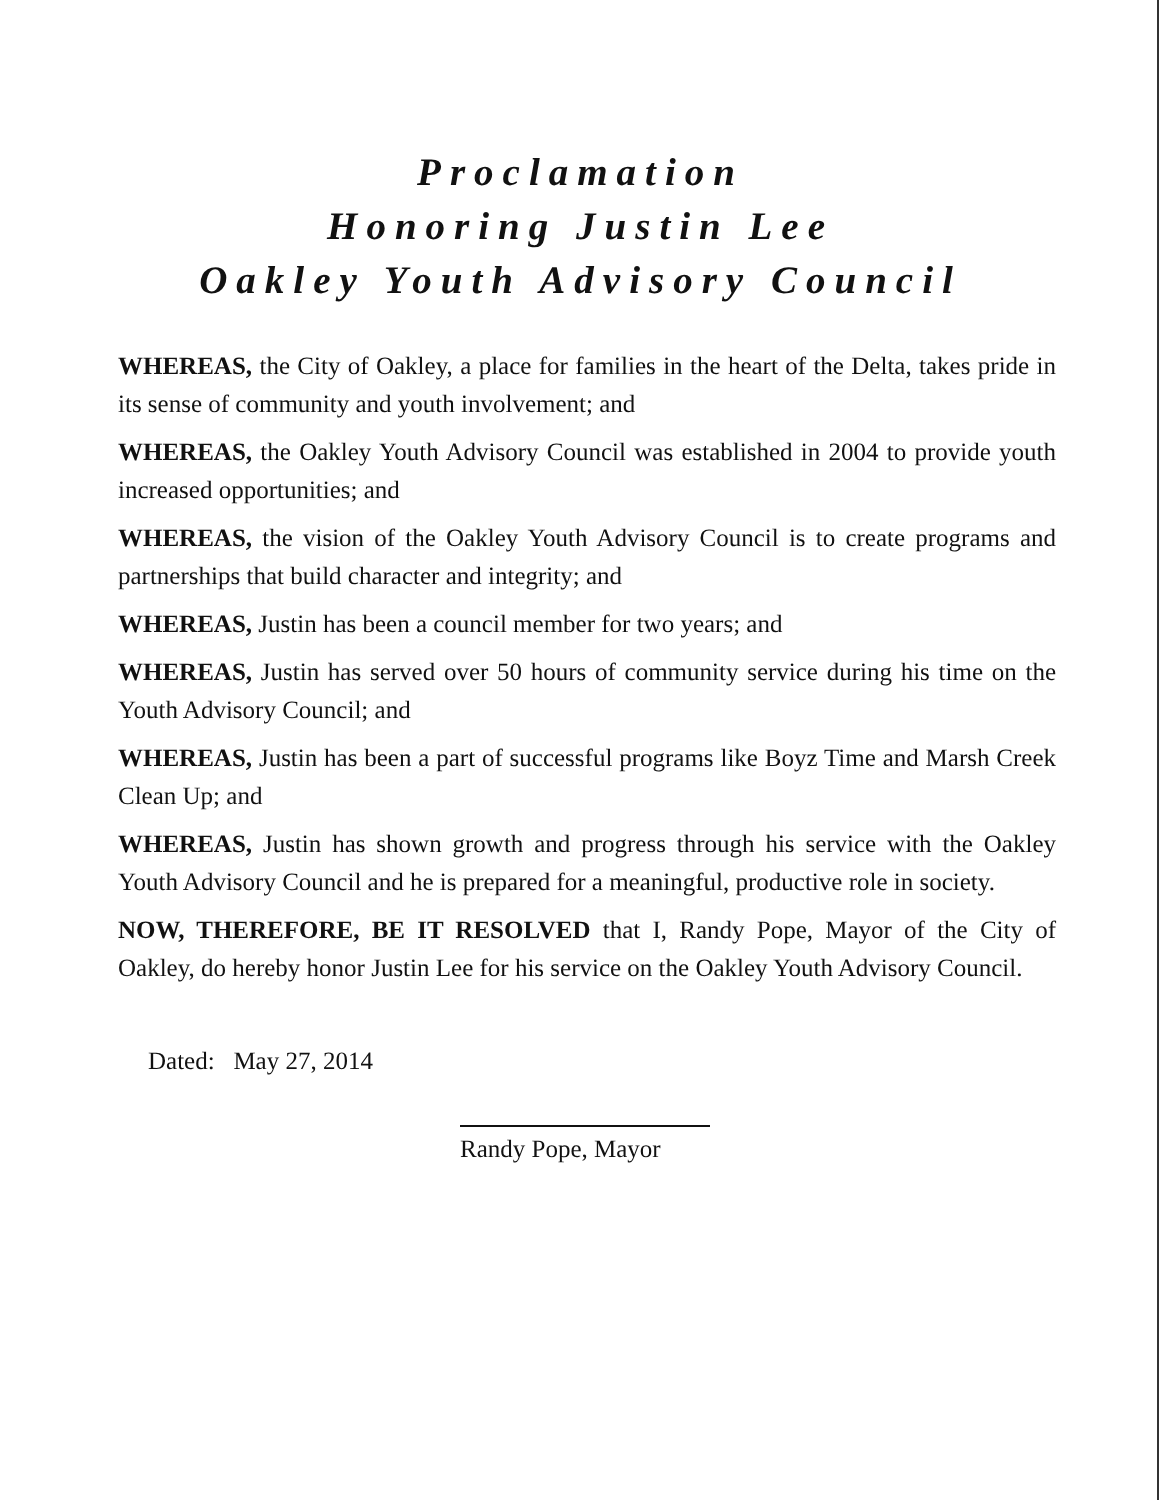Proclamation
Honoring Justin Lee
Oakley Youth Advisory Council
WHEREAS, the City of Oakley, a place for families in the heart of the Delta, takes pride in its sense of community and youth involvement; and
WHEREAS, the Oakley Youth Advisory Council was established in 2004 to provide youth increased opportunities; and
WHEREAS, the vision of the Oakley Youth Advisory Council is to create programs and partnerships that build character and integrity; and
WHEREAS, Justin has been a council member for two years; and
WHEREAS, Justin has served over 50 hours of community service during his time on the Youth Advisory Council; and
WHEREAS, Justin has been a part of successful programs like Boyz Time and Marsh Creek Clean Up; and
WHEREAS, Justin has shown growth and progress through his service with the Oakley Youth Advisory Council and he is prepared for a meaningful, productive role in society.
NOW, THEREFORE, BE IT RESOLVED that I, Randy Pope, Mayor of the City of Oakley, do hereby honor Justin Lee for his service on the Oakley Youth Advisory Council.
Dated: May 27, 2014
Randy Pope, Mayor